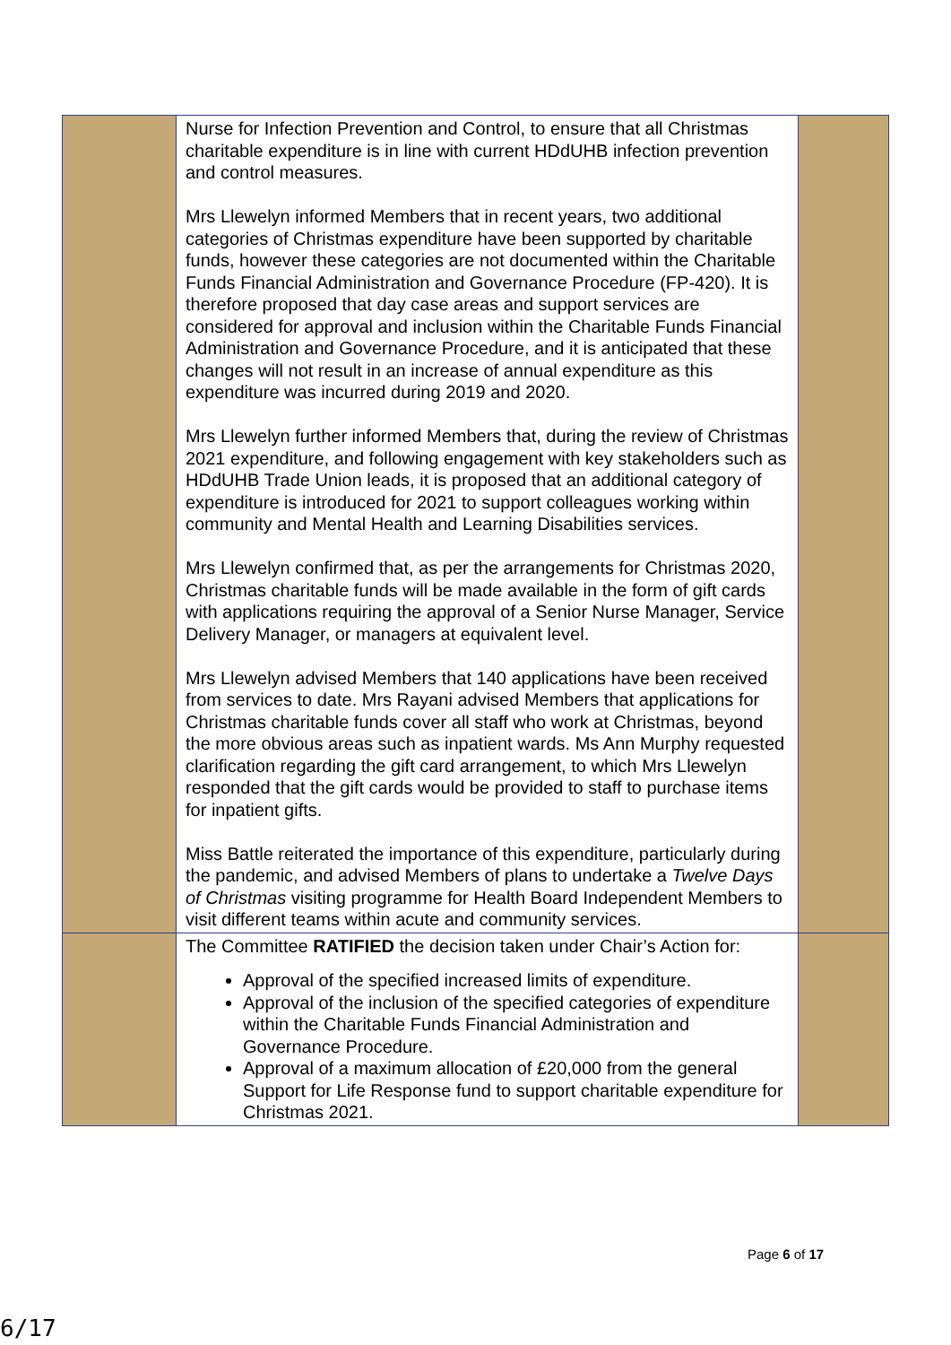| | Nurse for Infection Prevention and Control, to ensure that all Christmas charitable expenditure is in line with current HDdUHB infection prevention and control measures. Mrs Llewelyn informed Members that in recent years, two additional categories of Christmas expenditure have been supported by charitable funds, however these categories are not documented within the Charitable Funds Financial Administration and Governance Procedure (FP-420). It is therefore proposed that day case areas and support services are considered for approval and inclusion within the Charitable Funds Financial Administration and Governance Procedure, and it is anticipated that these changes will not result in an increase of annual expenditure as this expenditure was incurred during 2019 and 2020. Mrs Llewelyn further informed Members that, during the review of Christmas 2021 expenditure, and following engagement with key stakeholders such as HDdUHB Trade Union leads, it is proposed that an additional category of expenditure is introduced for 2021 to support colleagues working within community and Mental Health and Learning Disabilities services. Mrs Llewelyn confirmed that, as per the arrangements for Christmas 2020, Christmas charitable funds will be made available in the form of gift cards with applications requiring the approval of a Senior Nurse Manager, Service Delivery Manager, or managers at equivalent level. Mrs Llewelyn advised Members that 140 applications have been received from services to date. Mrs Rayani advised Members that applications for Christmas charitable funds cover all staff who work at Christmas, beyond the more obvious areas such as inpatient wards. Ms Ann Murphy requested clarification regarding the gift card arrangement, to which Mrs Llewelyn responded that the gift cards would be provided to staff to purchase items for inpatient gifts. Miss Battle reiterated the importance of this expenditure, particularly during the pandemic, and advised Members of plans to undertake a Twelve Days of Christmas visiting programme for Health Board Independent Members to visit different teams within acute and community services. | |
| | The Committee RATIFIED the decision taken under Chair’s Action for: Approval of the specified increased limits of expenditure. Approval of the inclusion of the specified categories of expenditure within the Charitable Funds Financial Administration and Governance Procedure. Approval of a maximum allocation of £20,000 from the general Support for Life Response fund to support charitable expenditure for Christmas 2021. | |
Page 6 of 17
6/17